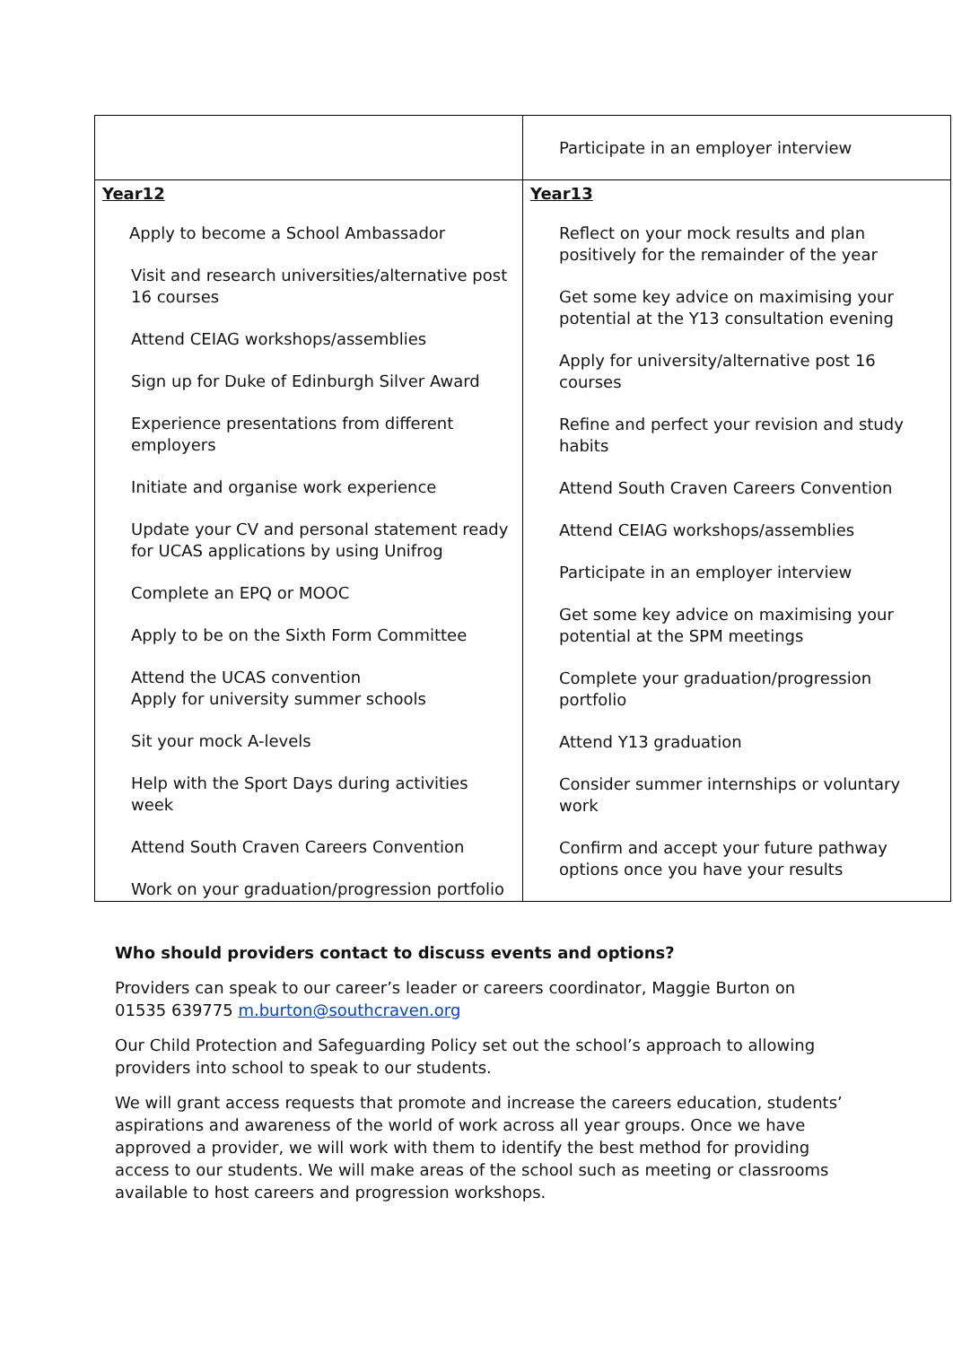| | Participate in an employer interview |
| Year12 Apply to become a School Ambassador Visit and research universities/alternative post 16 courses Attend CEIAG workshops/assemblies Sign up for Duke of Edinburgh Silver Award Experience presentations from different employers Initiate and organise work experience Update your CV and personal statement ready for UCAS applications by using Unifrog Complete an EPQ or MOOC Apply to be on the Sixth Form Committee Attend the UCAS convention Apply for university summer schools Sit your mock A-levels Help with the Sport Days during activities week Attend South Craven Careers Convention Work on your graduation/progression portfolio | Year13 Reflect on your mock results and plan positively for the remainder of the year Get some key advice on maximising your potential at the Y13 consultation evening Apply for university/alternative post 16 courses Refine and perfect your revision and study habits Attend South Craven Careers Convention Attend CEIAG workshops/assemblies Participate in an employer interview Get some key advice on maximising your potential at the SPM meetings Complete your graduation/progression portfolio Attend Y13 graduation Consider summer internships or voluntary work Confirm and accept your future pathway options once you have your results |
Who should providers contact to discuss events and options?
Providers can speak to our career’s leader or careers coordinator, Maggie Burton on 01535 639775 m.burton@southcraven.org
Our Child Protection and Safeguarding Policy set out the school’s approach to allowing providers into school to speak to our students.
We will grant access requests that promote and increase the careers education, students’ aspirations and awareness of the world of work across all year groups. Once we have approved a provider, we will work with them to identify the best method for providing access to our students. We will make areas of the school such as meeting or classrooms available to host careers and progression workshops.